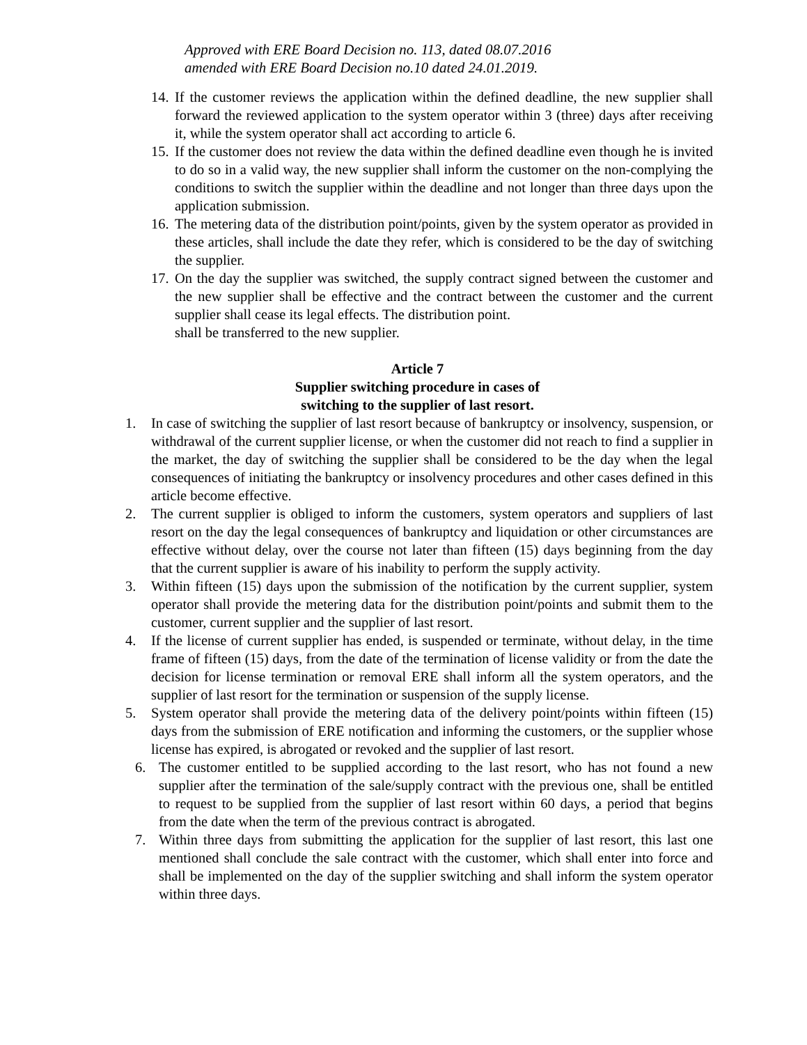Approved with ERE Board Decision no. 113, dated 08.07.2016
amended with ERE Board Decision no.10 dated 24.01.2019.
14. If the customer reviews the application within the defined deadline, the new supplier shall forward the reviewed application to the system operator within 3 (three) days after receiving it, while the system operator shall act according to article 6.
15. If the customer does not review the data within the defined deadline even though he is invited to do so in a valid way, the new supplier shall inform the customer on the non-complying the conditions to switch the supplier within the deadline and not longer than three days upon the application submission.
16. The metering data of the distribution point/points, given by the system operator as provided in these articles, shall include the date they refer, which is considered to be the day of switching the supplier.
17. On the day the supplier was switched, the supply contract signed between the customer and the new supplier shall be effective and the contract between the customer and the current supplier shall cease its legal effects. The distribution point.
shall be transferred to the new supplier.
Article 7
Supplier switching procedure in cases of
switching to the supplier of last resort.
1. In case of switching the supplier of last resort because of bankruptcy or insolvency, suspension, or withdrawal of the current supplier license, or when the customer did not reach to find a supplier in the market, the day of switching the supplier shall be considered to be the day when the legal consequences of initiating the bankruptcy or insolvency procedures and other cases defined in this article become effective.
2. The current supplier is obliged to inform the customers, system operators and suppliers of last resort on the day the legal consequences of bankruptcy and liquidation or other circumstances are effective without delay, over the course not later than fifteen (15) days beginning from the day that the current supplier is aware of his inability to perform the supply activity.
3. Within fifteen (15) days upon the submission of the notification by the current supplier, system operator shall provide the metering data for the distribution point/points and submit them to the customer, current supplier and the supplier of last resort.
4. If the license of current supplier has ended, is suspended or terminate, without delay, in the time frame of fifteen (15) days, from the date of the termination of license validity or from the date the decision for license termination or removal ERE shall inform all the system operators, and the supplier of last resort for the termination or suspension of the supply license.
5. System operator shall provide the metering data of the delivery point/points within fifteen (15) days from the submission of ERE notification and informing the customers, or the supplier whose license has expired, is abrogated or revoked and the supplier of last resort.
6. The customer entitled to be supplied according to the last resort, who has not found a new supplier after the termination of the sale/supply contract with the previous one, shall be entitled to request to be supplied from the supplier of last resort within 60 days, a period that begins from the date when the term of the previous contract is abrogated.
7. Within three days from submitting the application for the supplier of last resort, this last one mentioned shall conclude the sale contract with the customer, which shall enter into force and shall be implemented on the day of the supplier switching and shall inform the system operator within three days.